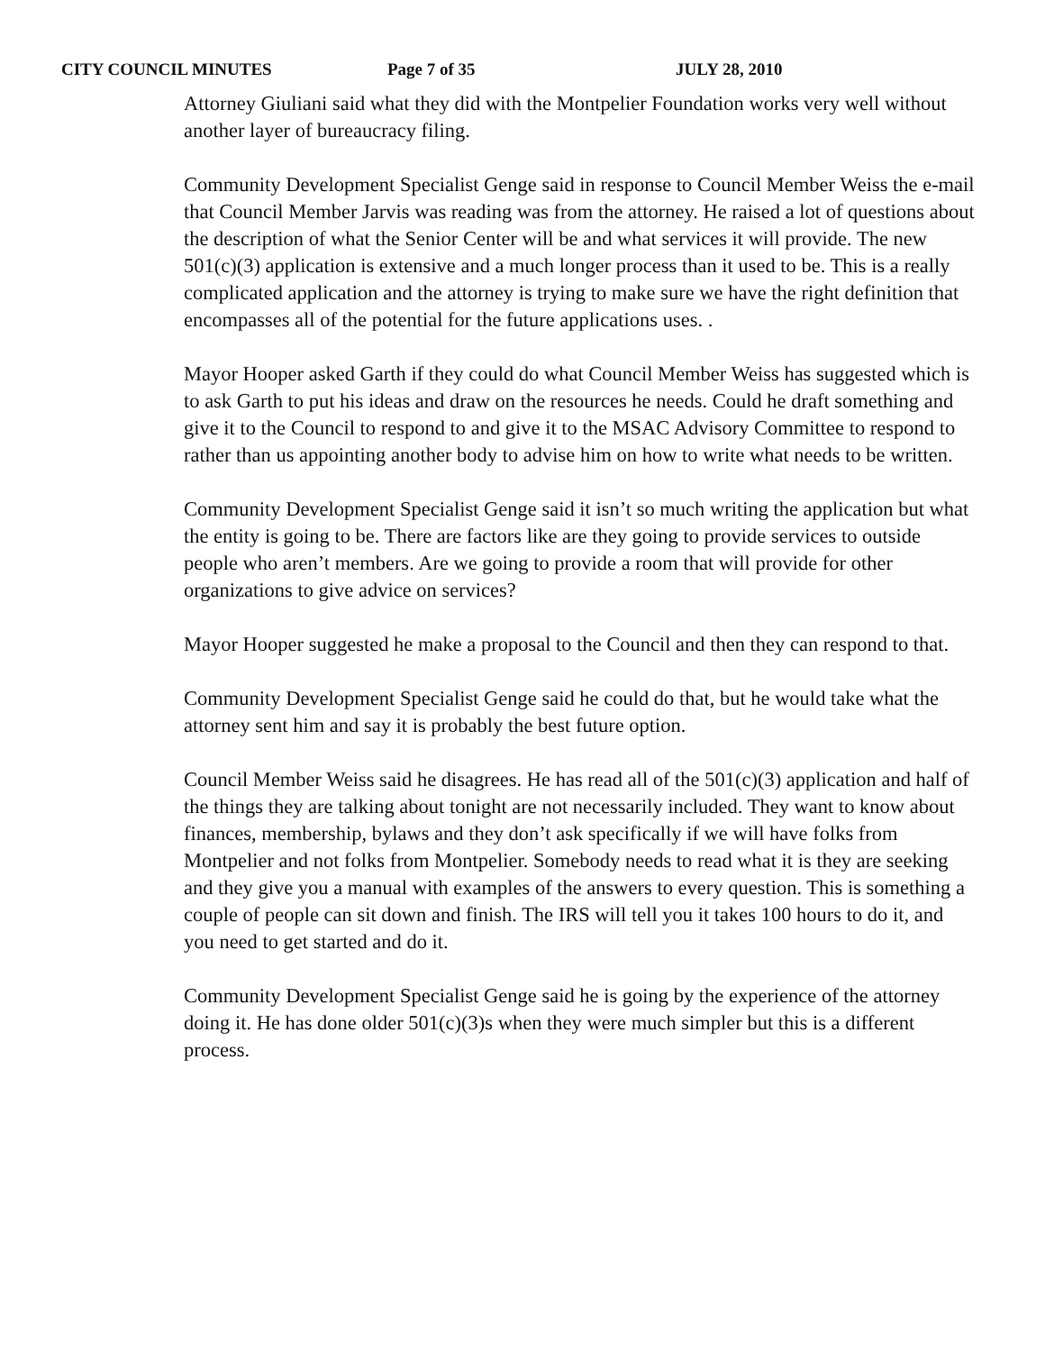CITY COUNCIL MINUTES Page 7 of 35 JULY 28, 2010
Attorney Giuliani said what they did with the Montpelier Foundation works very well without another layer of bureaucracy filing.
Community Development Specialist Genge said in response to Council Member Weiss the e-mail that Council Member Jarvis was reading was from the attorney. He raised a lot of questions about the description of what the Senior Center will be and what services it will provide. The new 501(c)(3) application is extensive and a much longer process than it used to be. This is a really complicated application and the attorney is trying to make sure we have the right definition that encompasses all of the potential for the future applications uses. .
Mayor Hooper asked Garth if they could do what Council Member Weiss has suggested which is to ask Garth to put his ideas and draw on the resources he needs. Could he draft something and give it to the Council to respond to and give it to the MSAC Advisory Committee to respond to rather than us appointing another body to advise him on how to write what needs to be written.
Community Development Specialist Genge said it isn’t so much writing the application but what the entity is going to be. There are factors like are they going to provide services to outside people who aren’t members. Are we going to provide a room that will provide for other organizations to give advice on services?
Mayor Hooper suggested he make a proposal to the Council and then they can respond to that.
Community Development Specialist Genge said he could do that, but he would take what the attorney sent him and say it is probably the best future option.
Council Member Weiss said he disagrees. He has read all of the 501(c)(3) application and half of the things they are talking about tonight are not necessarily included. They want to know about finances, membership, bylaws and they don’t ask specifically if we will have folks from Montpelier and not folks from Montpelier. Somebody needs to read what it is they are seeking and they give you a manual with examples of the answers to every question. This is something a couple of people can sit down and finish. The IRS will tell you it takes 100 hours to do it, and you need to get started and do it.
Community Development Specialist Genge said he is going by the experience of the attorney doing it. He has done older 501(c)(3)s when they were much simpler but this is a different process.